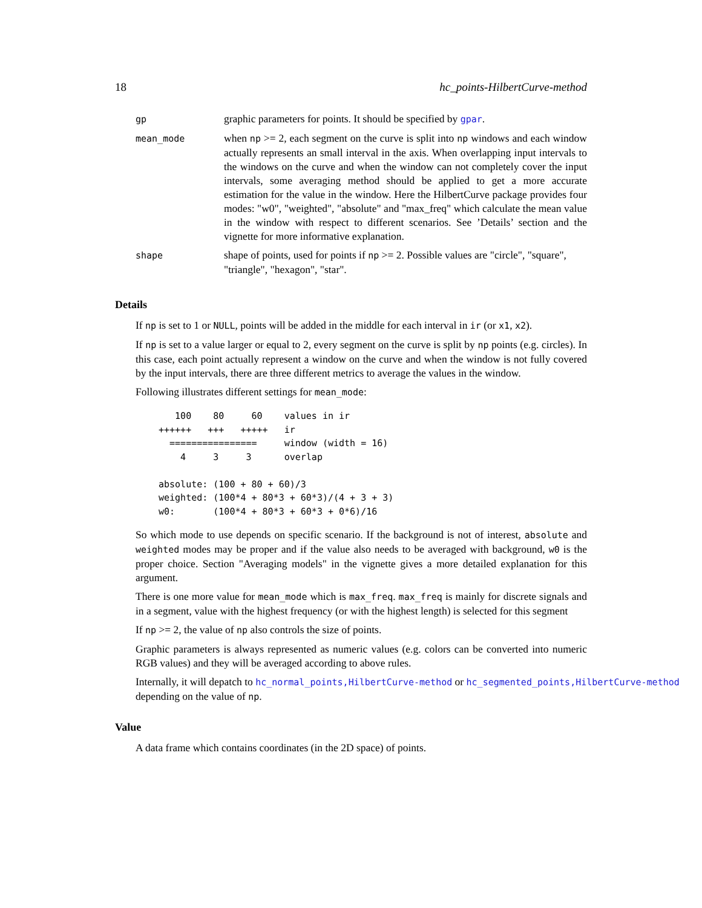18 hc_points-HilbertCurve-method
| gp | graphic parameters for points. It should be specified by gpar . |
| mean_mode | when np >= 2, each segment on the curve is split into np windows and each window actually represents an small interval in the axis. When overlapping input intervals to the windows on the curve and when the window can not completely cover the input intervals, some averaging method should be applied to get a more accurate estimation for the value in the window. Here the HilbertCurve package provides four modes: "w0", "weighted", "absolute" and "max_freq" which calculate the mean value in the window with respect to different scenarios. See ’Details’ section and the vignette for more informative explanation. |
| shape | shape of points, used for points if np >= 2. Possible values are "circle", "square", "triangle", "hexagon", "star". |
Details
If np is set to 1 or NULL, points will be added in the middle for each interval in ir (or x1, x2).
If np is set to a value larger or equal to 2, every segment on the curve is split by np points (e.g. circles). In this case, each point actually represent a window on the curve and when the window is not fully covered by the input intervals, there are three different metrics to average the values in the window.
Following illustrates different settings for mean_mode:
   100    80     60    values in ir
++++++   +++   +++++   ir
  ================     window (width = 16)
    4     3     3      overlap

absolute: (100 + 80 + 60)/3
weighted: (100*4 + 80*3 + 60*3)/(4 + 3 + 3)
w0:       (100*4 + 80*3 + 60*3 + 0*6)/16
So which mode to use depends on specific scenario. If the background is not of interest, absolute and weighted modes may be proper and if the value also needs to be averaged with background, w0 is the proper choice. Section "Averaging models" in the vignette gives a more detailed explanation for this argument.
There is one more value for mean_mode which is max_freq. max_freq is mainly for discrete signals and in a segment, value with the highest frequency (or with the highest length) is selected for this segment
If np >= 2, the value of np also controls the size of points.
Graphic parameters is always represented as numeric values (e.g. colors can be converted into numeric RGB values) and they will be averaged according to above rules.
Internally, it will depatch to hc_normal_points,HilbertCurve-method or hc_segmented_points,HilbertCurve-method
depending on the value of np.
Value
A data frame which contains coordinates (in the 2D space) of points.